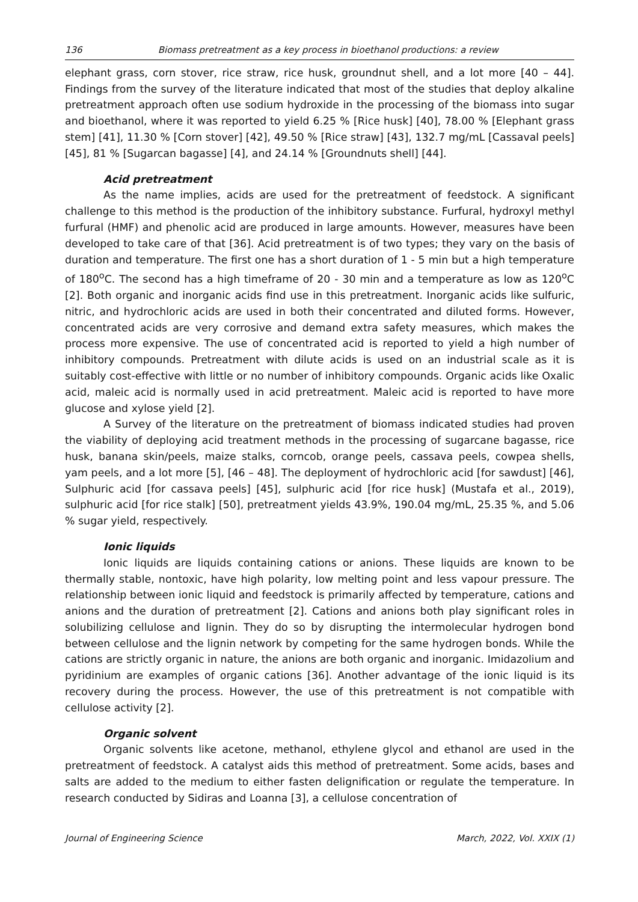136 Biomass pretreatment as a key process in bioethanol productions: a review
elephant grass, corn stover, rice straw, rice husk, groundnut shell, and a lot more [40 – 44]. Findings from the survey of the literature indicated that most of the studies that deploy alkaline pretreatment approach often use sodium hydroxide in the processing of the biomass into sugar and bioethanol, where it was reported to yield 6.25 % [Rice husk] [40], 78.00 % [Elephant grass stem] [41], 11.30 % [Corn stover] [42], 49.50 % [Rice straw] [43], 132.7 mg/mL [Cassaval peels] [45], 81 % [Sugarcan bagasse] [4], and 24.14 % [Groundnuts shell] [44].
Acid pretreatment
As the name implies, acids are used for the pretreatment of feedstock. A significant challenge to this method is the production of the inhibitory substance. Furfural, hydroxyl methyl furfural (HMF) and phenolic acid are produced in large amounts. However, measures have been developed to take care of that [36]. Acid pretreatment is of two types; they vary on the basis of duration and temperature. The first one has a short duration of 1 - 5 min but a high temperature of 180<sup>o</sup>C. The second has a high timeframe of 20 - 30 min and a temperature as low as 120<sup>o</sup>C [2]. Both organic and inorganic acids find use in this pretreatment. Inorganic acids like sulfuric, nitric, and hydrochloric acids are used in both their concentrated and diluted forms. However, concentrated acids are very corrosive and demand extra safety measures, which makes the process more expensive. The use of concentrated acid is reported to yield a high number of inhibitory compounds. Pretreatment with dilute acids is used on an industrial scale as it is suitably cost-effective with little or no number of inhibitory compounds. Organic acids like Oxalic acid, maleic acid is normally used in acid pretreatment. Maleic acid is reported to have more glucose and xylose yield [2].
A Survey of the literature on the pretreatment of biomass indicated studies had proven the viability of deploying acid treatment methods in the processing of sugarcane bagasse, rice husk, banana skin/peels, maize stalks, corncob, orange peels, cassava peels, cowpea shells, yam peels, and a lot more [5], [46 – 48]. The deployment of hydrochloric acid [for sawdust] [46], Sulphuric acid [for cassava peels] [45], sulphuric acid [for rice husk] (Mustafa et al., 2019), sulphuric acid [for rice stalk] [50], pretreatment yields 43.9%, 190.04 mg/mL, 25.35 %, and 5.06 % sugar yield, respectively.
Ionic liquids
Ionic liquids are liquids containing cations or anions. These liquids are known to be thermally stable, nontoxic, have high polarity, low melting point and less vapour pressure. The relationship between ionic liquid and feedstock is primarily affected by temperature, cations and anions and the duration of pretreatment [2]. Cations and anions both play significant roles in solubilizing cellulose and lignin. They do so by disrupting the intermolecular hydrogen bond between cellulose and the lignin network by competing for the same hydrogen bonds. While the cations are strictly organic in nature, the anions are both organic and inorganic. Imidazolium and pyridinium are examples of organic cations [36]. Another advantage of the ionic liquid is its recovery during the process. However, the use of this pretreatment is not compatible with cellulose activity [2].
Organic solvent
Organic solvents like acetone, methanol, ethylene glycol and ethanol are used in the pretreatment of feedstock. A catalyst aids this method of pretreatment. Some acids, bases and salts are added to the medium to either fasten delignification or regulate the temperature. In research conducted by Sidiras and Loanna [3], a cellulose concentration of
Journal of Engineering Science March, 2022, Vol. XXIX (1)